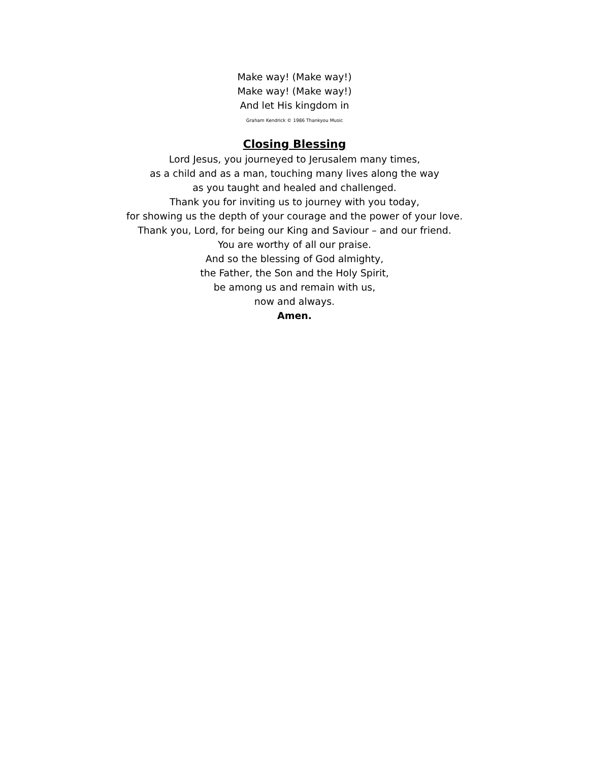Make way! (Make way!)
Make way! (Make way!)
And let His kingdom in
Graham Kendrick © 1986 Thankyou Music
Closing Blessing
Lord Jesus, you journeyed to Jerusalem many times,
as a child and as a man, touching many lives along the way
as you taught and healed and challenged.
Thank you for inviting us to journey with you today,
for showing us the depth of your courage and the power of your love.
Thank you, Lord, for being our King and Saviour – and our friend.
You are worthy of all our praise.
And so the blessing of God almighty,
the Father, the Son and the Holy Spirit,
be among us and remain with us,
now and always.
Amen.